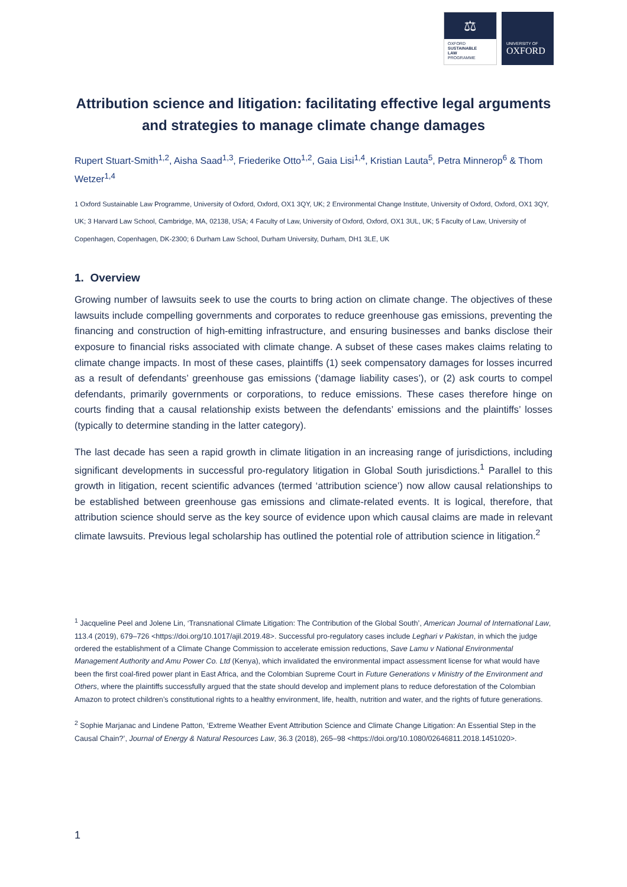⚖
OXFORD
SUSTAINABLE
LAW
PROGRAMME
UNIVERSITY OF
OXFORD
Attribution science and litigation: facilitating effective legal arguments and strategies to manage climate change damages
Rupert Stuart-Smith<sup>1,2</sup>, Aisha Saad<sup>1,3</sup>, Friederike Otto<sup>1,2</sup>, Gaia Lisi<sup>1,4</sup>, Kristian Lauta<sup>5</sup>, Petra Minnerop<sup>6</sup> & Thom Wetzer<sup>1,4</sup>
1 Oxford Sustainable Law Programme, University of Oxford, Oxford, OX1 3QY, UK; 2 Environmental Change Institute, University of Oxford, Oxford, OX1 3QY, UK; 3 Harvard Law School, Cambridge, MA, 02138, USA; 4 Faculty of Law, University of Oxford, Oxford, OX1 3UL, UK; 5 Faculty of Law, University of Copenhagen, Copenhagen, DK-2300; 6 Durham Law School, Durham University, Durham, DH1 3LE, UK
1. Overview
Growing number of lawsuits seek to use the courts to bring action on climate change. The objectives of these lawsuits include compelling governments and corporates to reduce greenhouse gas emissions, preventing the financing and construction of high-emitting infrastructure, and ensuring businesses and banks disclose their exposure to financial risks associated with climate change. A subset of these cases makes claims relating to climate change impacts. In most of these cases, plaintiffs (1) seek compensatory damages for losses incurred as a result of defendants’ greenhouse gas emissions (‘damage liability cases’), or (2) ask courts to compel defendants, primarily governments or corporations, to reduce emissions. These cases therefore hinge on courts finding that a causal relationship exists between the defendants’ emissions and the plaintiffs’ losses (typically to determine standing in the latter category).
The last decade has seen a rapid growth in climate litigation in an increasing range of jurisdictions, including significant developments in successful pro-regulatory litigation in Global South jurisdictions.<sup>1</sup> Parallel to this growth in litigation, recent scientific advances (termed ‘attribution science’) now allow causal relationships to be established between greenhouse gas emissions and climate-related events. It is logical, therefore, that attribution science should serve as the key source of evidence upon which causal claims are made in relevant climate lawsuits. Previous legal scholarship has outlined the potential role of attribution science in litigation.<sup>2</sup>
<sup>1</sup> Jacqueline Peel and Jolene Lin, ‘Transnational Climate Litigation: The Contribution of the Global South’, American Journal of International Law, 113.4 (2019), 679–726 <https://doi.org/10.1017/ajil.2019.48>. Successful pro-regulatory cases include Leghari v Pakistan, in which the judge ordered the establishment of a Climate Change Commission to accelerate emission reductions, Save Lamu v National Environmental Management Authority and Amu Power Co. Ltd (Kenya), which invalidated the environmental impact assessment license for what would have been the first coal-fired power plant in East Africa, and the Colombian Supreme Court in Future Generations v Ministry of the Environment and Others, where the plaintiffs successfully argued that the state should develop and implement plans to reduce deforestation of the Colombian Amazon to protect children’s constitutional rights to a healthy environment, life, health, nutrition and water, and the rights of future generations.
<sup>2</sup> Sophie Marjanac and Lindene Patton, ‘Extreme Weather Event Attribution Science and Climate Change Litigation: An Essential Step in the Causal Chain?’, Journal of Energy & Natural Resources Law, 36.3 (2018), 265–98 <https://doi.org/10.1080/02646811.2018.1451020>.
1